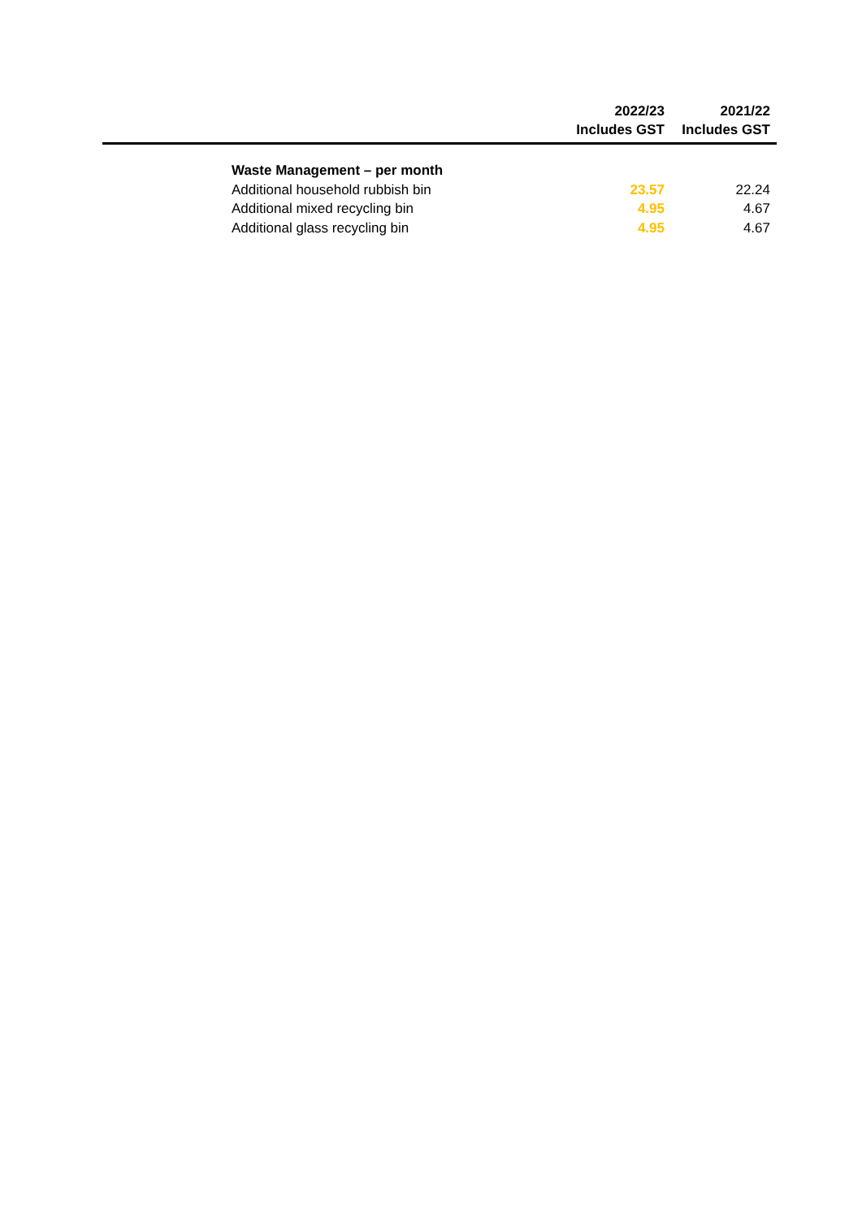| | 2022/23 Includes GST | 2021/22 Includes GST |
| --- | --- | --- |
| Waste Management – per month | | |
| Additional household rubbish bin | 23.57 | 22.24 |
| Additional mixed recycling bin | 4.95 | 4.67 |
| Additional glass recycling bin | 4.95 | 4.67 |